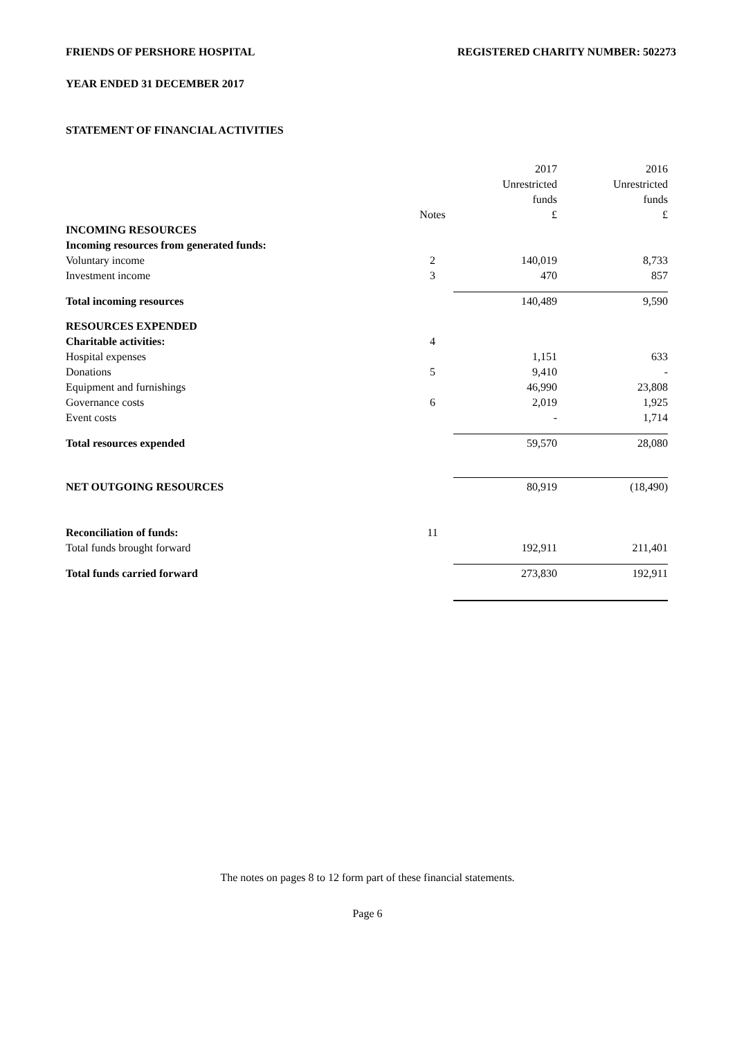FRIENDS OF PERSHORE HOSPITAL REGISTERED CHARITY NUMBER: 502273
YEAR ENDED 31 DECEMBER 2017
STATEMENT OF FINANCIAL ACTIVITIES
| | | 2017 | 2016 |
| | | Unrestricted | Unrestricted |
| | | funds | funds |
| | Notes | £ | £ |
| INCOMING RESOURCES | | | |
| Incoming resources from generated funds: | | | |
| Voluntary income | 2 | 140,019 | 8,733 |
| Investment income | 3 | 470 | 857 |
| Total incoming resources | | 140,489 | 9,590 |
| RESOURCES EXPENDED | | | |
| Charitable activities: | 4 | | |
| Hospital expenses | | 1,151 | 633 |
| Donations | 5 | 9,410 | - |
| Equipment and furnishings | | 46,990 | 23,808 |
| Governance costs | 6 | 2,019 | 1,925 |
| Event costs | | - | 1,714 |
| Total resources expended | | 59,570 | 28,080 |
| NET OUTGOING RESOURCES | | 80,919 | (18,490) |
| Reconciliation of funds: | 11 | | |
| Total funds brought forward | | 192,911 | 211,401 |
| Total funds carried forward | | 273,830 | 192,911 |
The notes on pages 8 to 12 form part of these financial statements.
Page 6